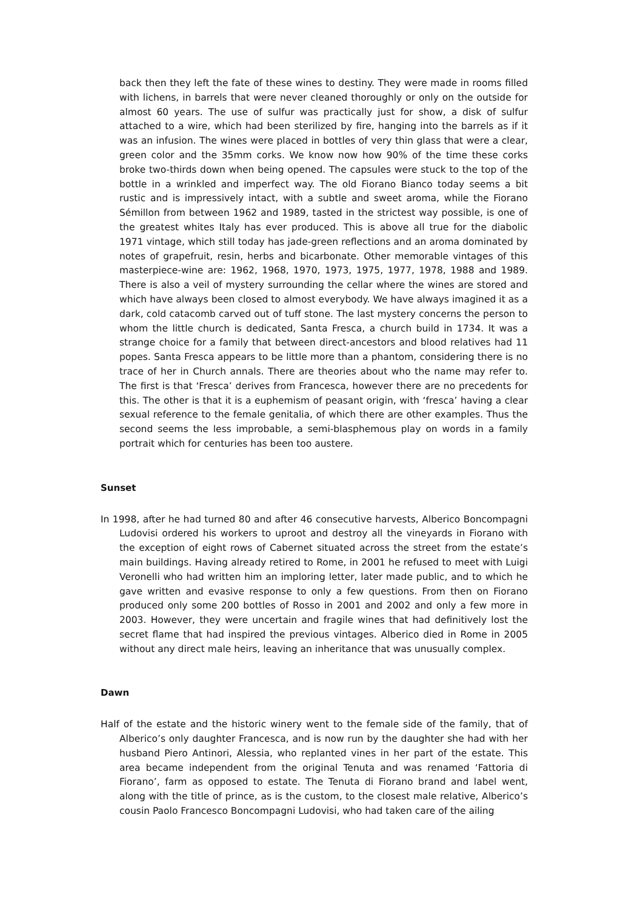back then they left the fate of these wines to destiny. They were made in rooms filled with lichens, in barrels that were never cleaned thoroughly or only on the outside for almost 60 years. The use of sulfur was practically just for show, a disk of sulfur attached to a wire, which had been sterilized by fire, hanging into the barrels as if it was an infusion. The wines were placed in bottles of very thin glass that were a clear, green color and the 35mm corks. We know now how 90% of the time these corks broke two-thirds down when being opened. The capsules were stuck to the top of the bottle in a wrinkled and imperfect way. The old Fiorano Bianco today seems a bit rustic and is impressively intact, with a subtle and sweet aroma, while the Fiorano Sémillon from between 1962 and 1989, tasted in the strictest way possible, is one of the greatest whites Italy has ever produced. This is above all true for the diabolic 1971 vintage, which still today has jade-green reflections and an aroma dominated by notes of grapefruit, resin, herbs and bicarbonate. Other memorable vintages of this masterpiece-wine are: 1962, 1968, 1970, 1973, 1975, 1977, 1978, 1988 and 1989. There is also a veil of mystery surrounding the cellar where the wines are stored and which have always been closed to almost everybody. We have always imagined it as a dark, cold catacomb carved out of tuff stone. The last mystery concerns the person to whom the little church is dedicated, Santa Fresca, a church build in 1734. It was a strange choice for a family that between direct-ancestors and blood relatives had 11 popes. Santa Fresca appears to be little more than a phantom, considering there is no trace of her in Church annals. There are theories about who the name may refer to. The first is that ‘Fresca’ derives from Francesca, however there are no precedents for this. The other is that it is a euphemism of peasant origin, with ‘fresca’ having a clear sexual reference to the female genitalia, of which there are other examples. Thus the second seems the less improbable, a semi-blasphemous play on words in a family portrait which for centuries has been too austere.
Sunset
In 1998, after he had turned 80 and after 46 consecutive harvests, Alberico Boncompagni Ludovisi ordered his workers to uproot and destroy all the vineyards in Fiorano with the exception of eight rows of Cabernet situated across the street from the estate’s main buildings. Having already retired to Rome, in 2001 he refused to meet with Luigi Veronelli who had written him an imploring letter, later made public, and to which he gave written and evasive response to only a few questions. From then on Fiorano produced only some 200 bottles of Rosso in 2001 and 2002 and only a few more in 2003. However, they were uncertain and fragile wines that had definitively lost the secret flame that had inspired the previous vintages. Alberico died in Rome in 2005 without any direct male heirs, leaving an inheritance that was unusually complex.
Dawn
Half of the estate and the historic winery went to the female side of the family, that of Alberico’s only daughter Francesca, and is now run by the daughter she had with her husband Piero Antinori, Alessia, who replanted vines in her part of the estate. This area became independent from the original Tenuta and was renamed ‘Fattoria di Fiorano’, farm as opposed to estate. The Tenuta di Fiorano brand and label went, along with the title of prince, as is the custom, to the closest male relative, Alberico’s cousin Paolo Francesco Boncompagni Ludovisi, who had taken care of the ailing